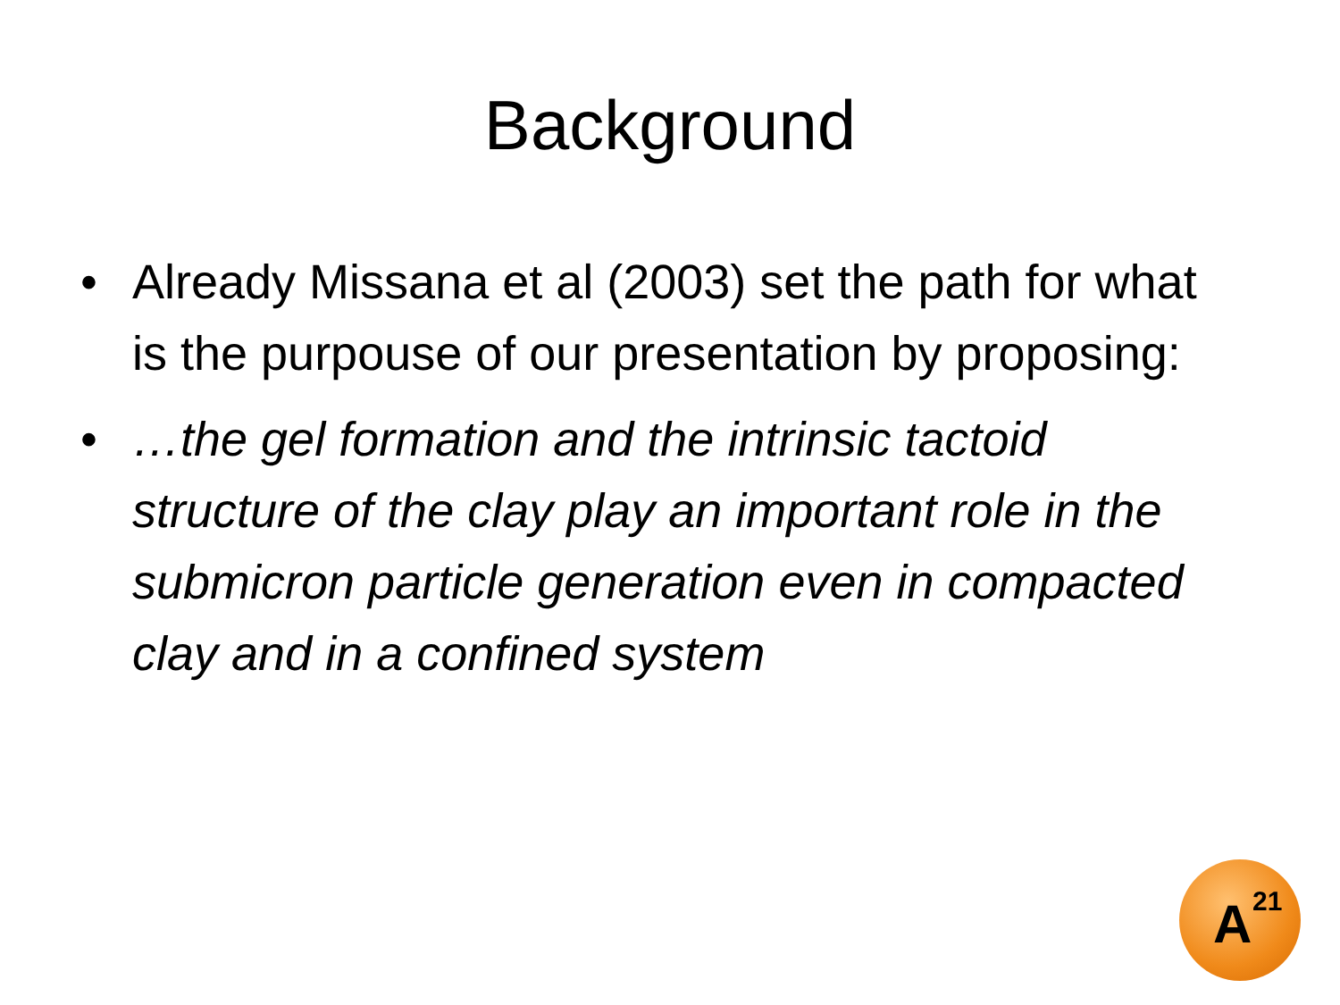Background
• Already Missana et al (2003) set the path for what is the purpouse of our presentation by proposing:
• …the gel formation and the intrinsic tactoid structure of the clay play an important role in the submicron particle generation even in compacted clay and in a confined system
A<sup>21</sup>